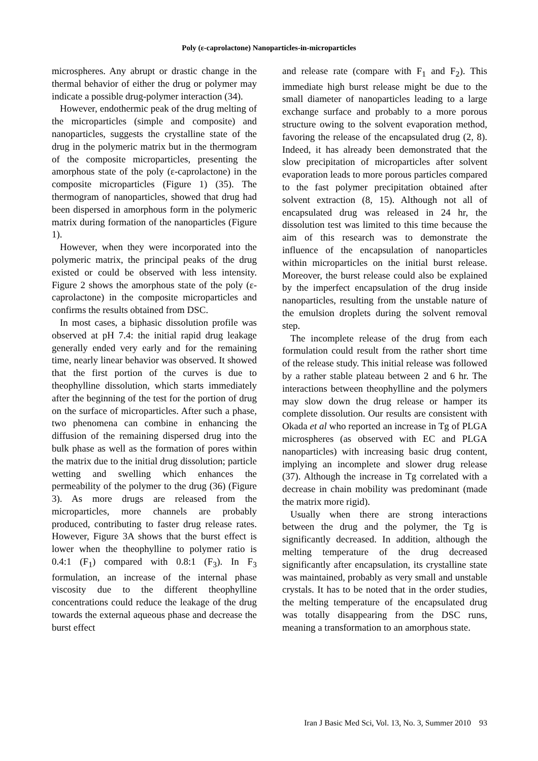Poly (ε-caprolactone) Nanoparticles-in-microparticles
microspheres. Any abrupt or drastic change in the thermal behavior of either the drug or polymer may indicate a possible drug-polymer interaction (34).
However, endothermic peak of the drug melting of the microparticles (simple and composite) and nanoparticles, suggests the crystalline state of the drug in the polymeric matrix but in the thermogram of the composite microparticles, presenting the amorphous state of the poly (ε-caprolactone) in the composite microparticles (Figure 1) (35). The thermogram of nanoparticles, showed that drug had been dispersed in amorphous form in the polymeric matrix during formation of the nanoparticles (Figure 1).
However, when they were incorporated into the polymeric matrix, the principal peaks of the drug existed or could be observed with less intensity. Figure 2 shows the amorphous state of the poly (ε-caprolactone) in the composite microparticles and confirms the results obtained from DSC.
In most cases, a biphasic dissolution profile was observed at pH 7.4: the initial rapid drug leakage generally ended very early and for the remaining time, nearly linear behavior was observed. It showed that the first portion of the curves is due to theophylline dissolution, which starts immediately after the beginning of the test for the portion of drug on the surface of microparticles. After such a phase, two phenomena can combine in enhancing the diffusion of the remaining dispersed drug into the bulk phase as well as the formation of pores within the matrix due to the initial drug dissolution; particle wetting and swelling which enhances the permeability of the polymer to the drug (36) (Figure 3). As more drugs are released from the microparticles, more channels are probably produced, contributing to faster drug release rates. However, Figure 3A shows that the burst effect is lower when the theophylline to polymer ratio is 0.4:1 (F<sub>1</sub>) compared with 0.8:1 (F<sub>3</sub>). In F<sub>3</sub> formulation, an increase of the internal phase viscosity due to the different theophylline concentrations could reduce the leakage of the drug towards the external aqueous phase and decrease the burst effect
and release rate (compare with F<sub>1</sub> and F<sub>2</sub>). This immediate high burst release might be due to the small diameter of nanoparticles leading to a large exchange surface and probably to a more porous structure owing to the solvent evaporation method, favoring the release of the encapsulated drug (2, 8). Indeed, it has already been demonstrated that the slow precipitation of microparticles after solvent evaporation leads to more porous particles compared to the fast polymer precipitation obtained after solvent extraction (8, 15). Although not all of encapsulated drug was released in 24 hr, the dissolution test was limited to this time because the aim of this research was to demonstrate the influence of the encapsulation of nanoparticles within microparticles on the initial burst release. Moreover, the burst release could also be explained by the imperfect encapsulation of the drug inside nanoparticles, resulting from the unstable nature of the emulsion droplets during the solvent removal step.
The incomplete release of the drug from each formulation could result from the rather short time of the release study. This initial release was followed by a rather stable plateau between 2 and 6 hr. The interactions between theophylline and the polymers may slow down the drug release or hamper its complete dissolution. Our results are consistent with Okada et al who reported an increase in Tg of PLGA microspheres (as observed with EC and PLGA nanoparticles) with increasing basic drug content, implying an incomplete and slower drug release (37). Although the increase in Tg correlated with a decrease in chain mobility was predominant (made the matrix more rigid).
Usually when there are strong interactions between the drug and the polymer, the Tg is significantly decreased. In addition, although the melting temperature of the drug decreased significantly after encapsulation, its crystalline state was maintained, probably as very small and unstable crystals. It has to be noted that in the order studies, the melting temperature of the encapsulated drug was totally disappearing from the DSC runs, meaning a transformation to an amorphous state.
Iran J Basic Med Sci, Vol. 13, No. 3, Summer 2010 93